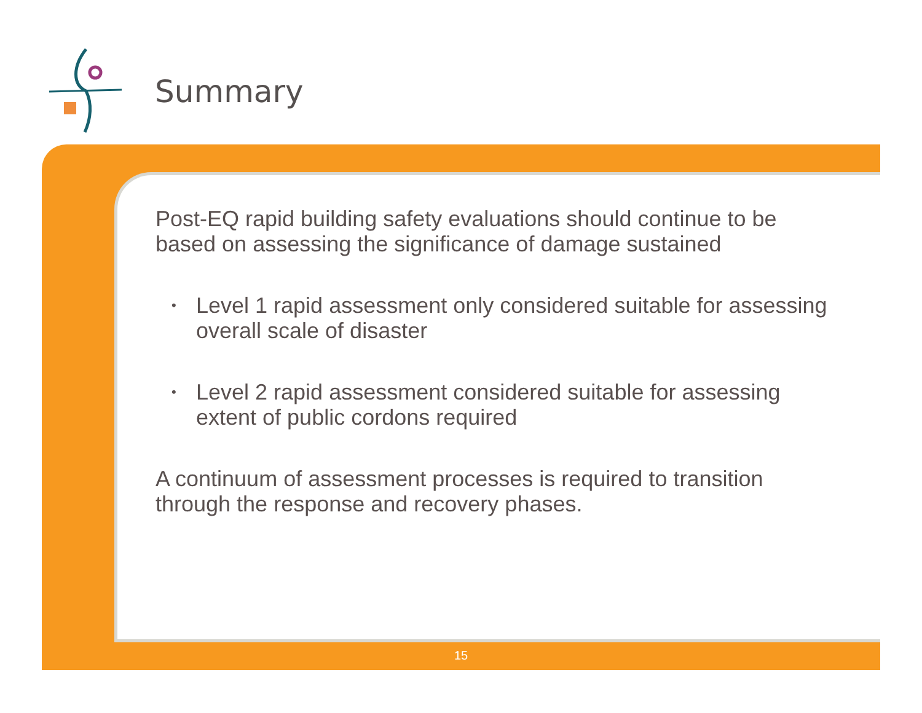Summary
Post-EQ rapid building safety evaluations should continue to be based on assessing the significance of damage sustained
• Level 1 rapid assessment only considered suitable for assessing overall scale of disaster
• Level 2 rapid assessment considered suitable for assessing extent of public cordons required
A continuum of assessment processes is required to transition through the response and recovery phases.
15